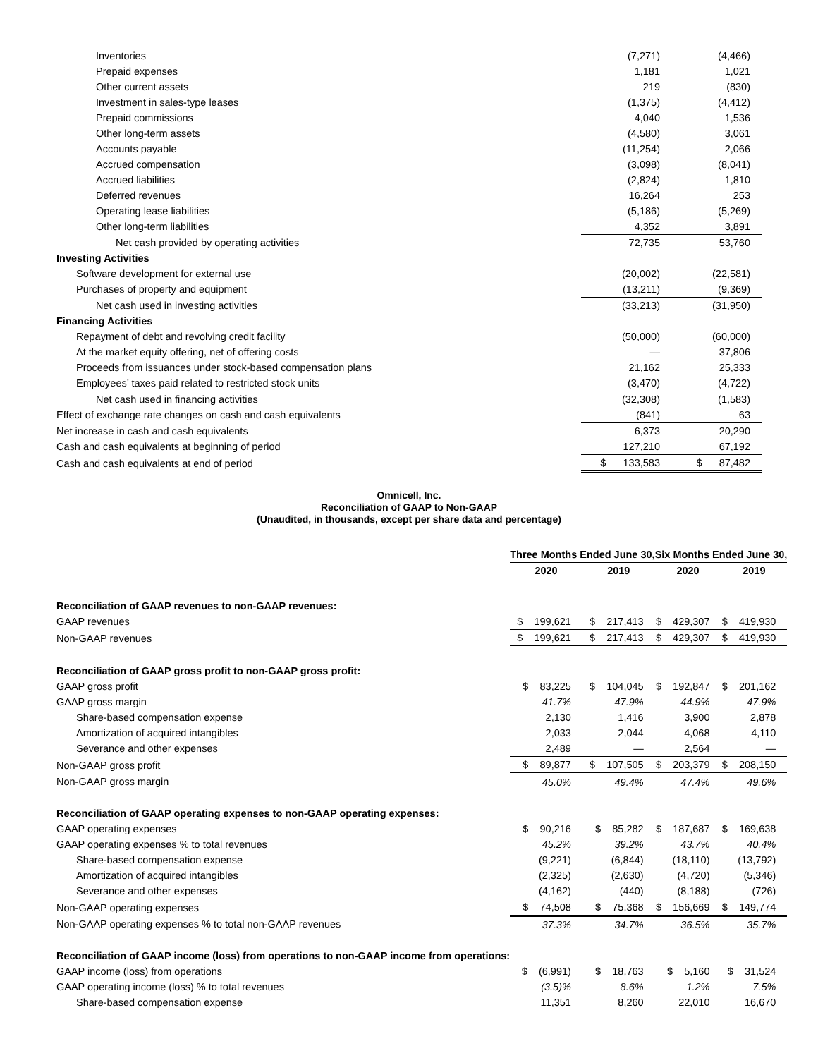| Inventories | (7,271) | (4,466) |
| Prepaid expenses | 1,181 | 1,021 |
| Other current assets | 219 | (830) |
| Investment in sales-type leases | (1,375) | (4,412) |
| Prepaid commissions | 4,040 | 1,536 |
| Other long-term assets | (4,580) | 3,061 |
| Accounts payable | (11,254) | 2,066 |
| Accrued compensation | (3,098) | (8,041) |
| Accrued liabilities | (2,824) | 1,810 |
| Deferred revenues | 16,264 | 253 |
| Operating lease liabilities | (5,186) | (5,269) |
| Other long-term liabilities | 4,352 | 3,891 |
| Net cash provided by operating activities | 72,735 | 53,760 |
| Investing Activities | | |
| Software development for external use | (20,002) | (22,581) |
| Purchases of property and equipment | (13,211) | (9,369) |
| Net cash used in investing activities | (33,213) | (31,950) |
| Financing Activities | | |
| Repayment of debt and revolving credit facility | (50,000) | (60,000) |
| At the market equity offering, net of offering costs | — | 37,806 |
| Proceeds from issuances under stock-based compensation plans | 21,162 | 25,333 |
| Employees’ taxes paid related to restricted stock units | (3,470) | (4,722) |
| Net cash used in financing activities | (32,308) | (1,583) |
| Effect of exchange rate changes on cash and cash equivalents | (841) | 63 |
| Net increase in cash and cash equivalents | 6,373 | 20,290 |
| Cash and cash equivalents at beginning of period | 127,210 | 67,192 |
| Cash and cash equivalents at end of period | $ 133,583 | $ 87,482 |
Omnicell, Inc.
Reconciliation of GAAP to Non-GAAP
(Unaudited, in thousands, except per share data and percentage)
| | Three Months Ended June 30, | | Six Months Ended June 30, | |
| | 2020 | 2019 | 2020 | 2019 |
| Reconciliation of GAAP revenues to non-GAAP revenues: | | | | |
| GAAP revenues | $ 199,621 | $ 217,413 | $ 429,307 | $ 419,930 |
| Non-GAAP revenues | $ 199,621 | $ 217,413 | $ 429,307 | $ 419,930 |
| Reconciliation of GAAP gross profit to non-GAAP gross profit: | | | | |
| GAAP gross profit | $ 83,225 | $ 104,045 | $ 192,847 | $ 201,162 |
| GAAP gross margin | 41.7% | 47.9% | 44.9% | 47.9% |
| Share-based compensation expense | 2,130 | 1,416 | 3,900 | 2,878 |
| Amortization of acquired intangibles | 2,033 | 2,044 | 4,068 | 4,110 |
| Severance and other expenses | 2,489 | — | 2,564 | — |
| Non-GAAP gross profit | $ 89,877 | $ 107,505 | $ 203,379 | $ 208,150 |
| Non-GAAP gross margin | 45.0% | 49.4% | 47.4% | 49.6% |
| Reconciliation of GAAP operating expenses to non-GAAP operating expenses: | | | | |
| GAAP operating expenses | $ 90,216 | $ 85,282 | $ 187,687 | $ 169,638 |
| GAAP operating expenses % to total revenues | 45.2% | 39.2% | 43.7% | 40.4% |
| Share-based compensation expense | (9,221) | (6,844) | (18,110) | (13,792) |
| Amortization of acquired intangibles | (2,325) | (2,630) | (4,720) | (5,346) |
| Severance and other expenses | (4,162) | (440) | (8,188) | (726) |
| Non-GAAP operating expenses | $ 74,508 | $ 75,368 | $ 156,669 | $ 149,774 |
| Non-GAAP operating expenses % to total non-GAAP revenues | 37.3% | 34.7% | 36.5% | 35.7% |
| Reconciliation of GAAP income (loss) from operations to non-GAAP income from operations: | | | | |
| GAAP income (loss) from operations | $ (6,991) | $ 18,763 | $ 5,160 | $ 31,524 |
| GAAP operating income (loss) % to total revenues | (3.5)% | 8.6% | 1.2% | 7.5% |
| Share-based compensation expense | 11,351 | 8,260 | 22,010 | 16,670 |